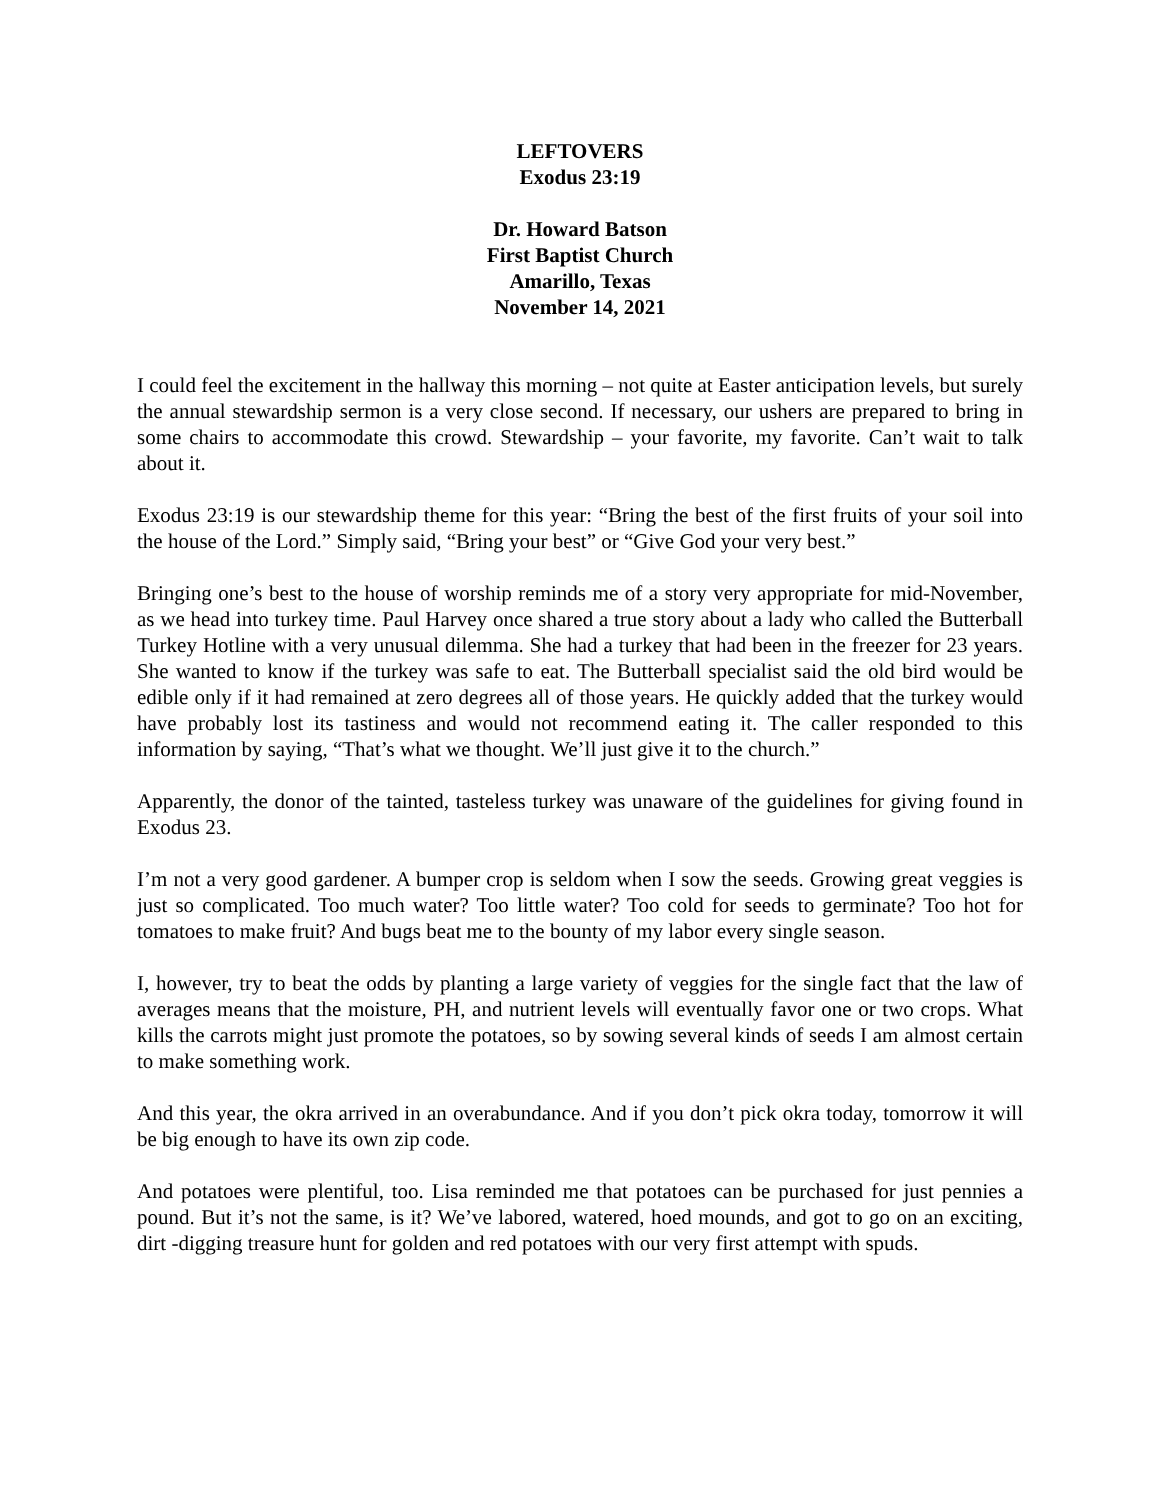LEFTOVERS
Exodus 23:19
Dr. Howard Batson
First Baptist Church
Amarillo, Texas
November 14, 2021
I could feel the excitement in the hallway this morning – not quite at Easter anticipation levels, but surely the annual stewardship sermon is a very close second. If necessary, our ushers are prepared to bring in some chairs to accommodate this crowd. Stewardship – your favorite, my favorite. Can’t wait to talk about it.
Exodus 23:19 is our stewardship theme for this year: “Bring the best of the first fruits of your soil into the house of the Lord.” Simply said, “Bring your best” or “Give God your very best.”
Bringing one’s best to the house of worship reminds me of a story very appropriate for mid-November, as we head into turkey time. Paul Harvey once shared a true story about a lady who called the Butterball Turkey Hotline with a very unusual dilemma. She had a turkey that had been in the freezer for 23 years. She wanted to know if the turkey was safe to eat. The Butterball specialist said the old bird would be edible only if it had remained at zero degrees all of those years. He quickly added that the turkey would have probably lost its tastiness and would not recommend eating it. The caller responded to this information by saying, “That’s what we thought. We’ll just give it to the church.”
Apparently, the donor of the tainted, tasteless turkey was unaware of the guidelines for giving found in Exodus 23.
I’m not a very good gardener. A bumper crop is seldom when I sow the seeds. Growing great veggies is just so complicated. Too much water? Too little water? Too cold for seeds to germinate? Too hot for tomatoes to make fruit? And bugs beat me to the bounty of my labor every single season.
I, however, try to beat the odds by planting a large variety of veggies for the single fact that the law of averages means that the moisture, PH, and nutrient levels will eventually favor one or two crops. What kills the carrots might just promote the potatoes, so by sowing several kinds of seeds I am almost certain to make something work.
And this year, the okra arrived in an overabundance. And if you don’t pick okra today, tomorrow it will be big enough to have its own zip code.
And potatoes were plentiful, too. Lisa reminded me that potatoes can be purchased for just pennies a pound. But it’s not the same, is it? We’ve labored, watered, hoed mounds, and got to go on an exciting, dirt -digging treasure hunt for golden and red potatoes with our very first attempt with spuds.